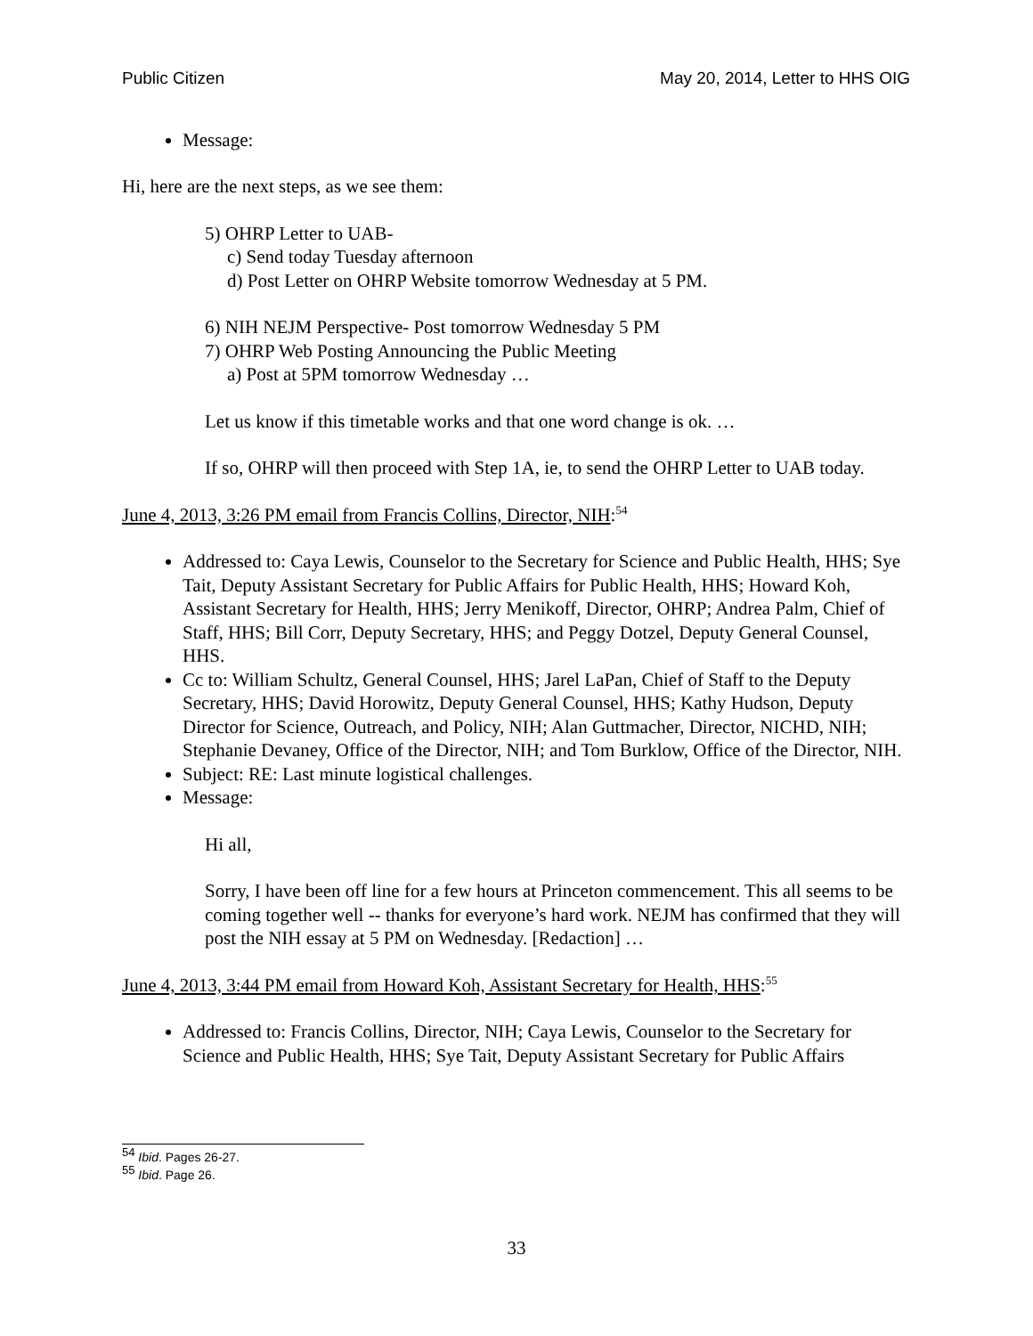Public Citizen May 20, 2014, Letter to HHS OIG
Message:
Hi, here are the next steps, as we see them:
5) OHRP Letter to UAB-
c) Send today Tuesday afternoon
d) Post Letter on OHRP Website tomorrow Wednesday at 5 PM.
6) NIH NEJM Perspective- Post tomorrow Wednesday 5 PM
7) OHRP Web Posting Announcing the Public Meeting
a) Post at 5PM tomorrow Wednesday …
Let us know if this timetable works and that one word change is ok. …
If so, OHRP will then proceed with Step 1A, ie, to send the OHRP Letter to UAB today.
June 4, 2013, 3:26 PM email from Francis Collins, Director, NIH:<sup>54</sup>
Addressed to: Caya Lewis, Counselor to the Secretary for Science and Public Health, HHS; Sye Tait, Deputy Assistant Secretary for Public Affairs for Public Health, HHS; Howard Koh, Assistant Secretary for Health, HHS; Jerry Menikoff, Director, OHRP; Andrea Palm, Chief of Staff, HHS; Bill Corr, Deputy Secretary, HHS; and Peggy Dotzel, Deputy General Counsel, HHS.
Cc to: William Schultz, General Counsel, HHS; Jarel LaPan, Chief of Staff to the Deputy Secretary, HHS; David Horowitz, Deputy General Counsel, HHS; Kathy Hudson, Deputy Director for Science, Outreach, and Policy, NIH; Alan Guttmacher, Director, NICHD, NIH; Stephanie Devaney, Office of the Director, NIH; and Tom Burklow, Office of the Director, NIH.
Subject: RE: Last minute logistical challenges.
Message:
Hi all,
Sorry, I have been off line for a few hours at Princeton commencement. This all seems to be coming together well -- thanks for everyone’s hard work. NEJM has confirmed that they will post the NIH essay at 5 PM on Wednesday. [Redaction] …
June 4, 2013, 3:44 PM email from Howard Koh, Assistant Secretary for Health, HHS:<sup>55</sup>
Addressed to: Francis Collins, Director, NIH; Caya Lewis, Counselor to the Secretary for Science and Public Health, HHS; Sye Tait, Deputy Assistant Secretary for Public Affairs
<sup>54</sup> Ibid. Pages 26-27.
<sup>55</sup> Ibid. Page 26.
33